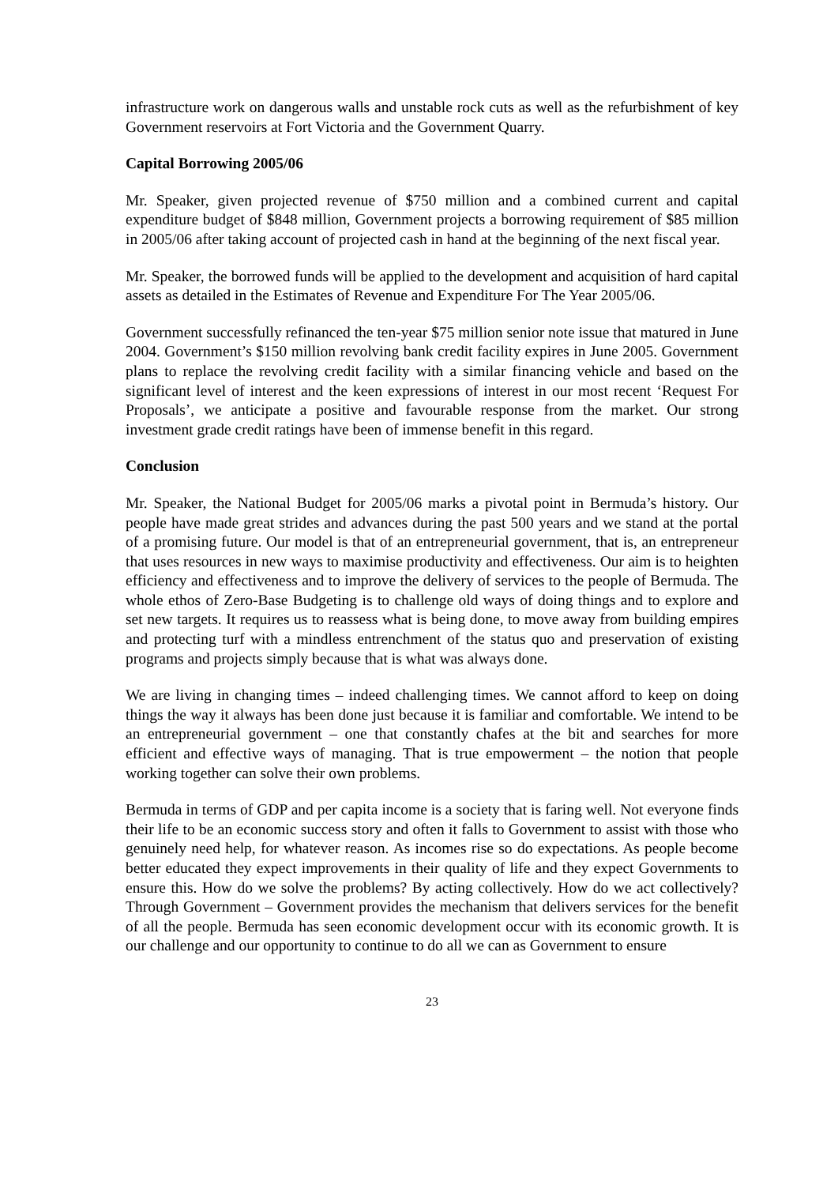infrastructure work on dangerous walls and unstable rock cuts as well as the refurbishment of key Government reservoirs at Fort Victoria and the Government Quarry.
Capital Borrowing 2005/06
Mr. Speaker, given projected revenue of $750 million and a combined current and capital expenditure budget of $848 million, Government projects a borrowing requirement of $85 million in 2005/06 after taking account of projected cash in hand at the beginning of the next fiscal year.
Mr. Speaker, the borrowed funds will be applied to the development and acquisition of hard capital assets as detailed in the Estimates of Revenue and Expenditure For The Year 2005/06.
Government successfully refinanced the ten-year $75 million senior note issue that matured in June 2004. Government’s $150 million revolving bank credit facility expires in June 2005. Government plans to replace the revolving credit facility with a similar financing vehicle and based on the significant level of interest and the keen expressions of interest in our most recent ‘Request For Proposals’, we anticipate a positive and favourable response from the market. Our strong investment grade credit ratings have been of immense benefit in this regard.
Conclusion
Mr. Speaker, the National Budget for 2005/06 marks a pivotal point in Bermuda’s history. Our people have made great strides and advances during the past 500 years and we stand at the portal of a promising future. Our model is that of an entrepreneurial government, that is, an entrepreneur that uses resources in new ways to maximise productivity and effectiveness. Our aim is to heighten efficiency and effectiveness and to improve the delivery of services to the people of Bermuda. The whole ethos of Zero-Base Budgeting is to challenge old ways of doing things and to explore and set new targets. It requires us to reassess what is being done, to move away from building empires and protecting turf with a mindless entrenchment of the status quo and preservation of existing programs and projects simply because that is what was always done.
We are living in changing times – indeed challenging times. We cannot afford to keep on doing things the way it always has been done just because it is familiar and comfortable. We intend to be an entrepreneurial government – one that constantly chafes at the bit and searches for more efficient and effective ways of managing. That is true empowerment – the notion that people working together can solve their own problems.
Bermuda in terms of GDP and per capita income is a society that is faring well. Not everyone finds their life to be an economic success story and often it falls to Government to assist with those who genuinely need help, for whatever reason. As incomes rise so do expectations. As people become better educated they expect improvements in their quality of life and they expect Governments to ensure this. How do we solve the problems? By acting collectively. How do we act collectively? Through Government – Government provides the mechanism that delivers services for the benefit of all the people. Bermuda has seen economic development occur with its economic growth. It is our challenge and our opportunity to continue to do all we can as Government to ensure
23